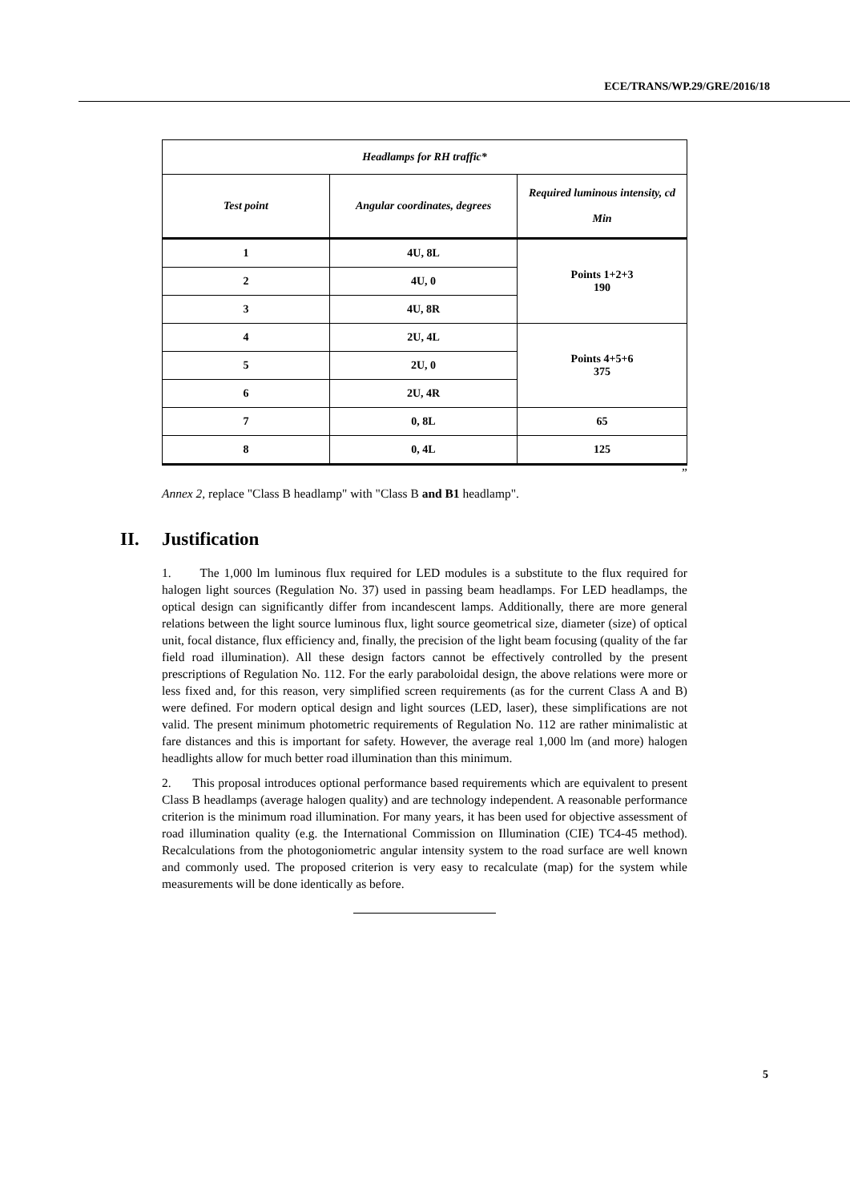ECE/TRANS/WP.29/GRE/2016/18
| Headlamps for RH traffic* | | |
| --- | --- | --- |
| Test point | Angular coordinates, degrees | Required luminous intensity, cd Min |
| 1 | 4U, 8L | Points 1+2+3 190 |
| 2 | 4U, 0 | |
| 3 | 4U, 8R | |
| 4 | 2U, 4L | Points 4+5+6 375 |
| 5 | 2U, 0 | |
| 6 | 2U, 4R | |
| 7 | 0, 8L | 65 |
| 8 | 0, 4L | 125 |
”
Annex 2, replace "Class B headlamp" with "Class B and B1 headlamp".
II. Justification
1. The 1,000 lm luminous flux required for LED modules is a substitute to the flux required for halogen light sources (Regulation No. 37) used in passing beam headlamps. For LED headlamps, the optical design can significantly differ from incandescent lamps. Additionally, there are more general relations between the light source luminous flux, light source geometrical size, diameter (size) of optical unit, focal distance, flux efficiency and, finally, the precision of the light beam focusing (quality of the far field road illumination). All these design factors cannot be effectively controlled by the present prescriptions of Regulation No. 112. For the early paraboloidal design, the above relations were more or less fixed and, for this reason, very simplified screen requirements (as for the current Class A and B) were defined. For modern optical design and light sources (LED, laser), these simplifications are not valid. The present minimum photometric requirements of Regulation No. 112 are rather minimalistic at fare distances and this is important for safety. However, the average real 1,000 lm (and more) halogen headlights allow for much better road illumination than this minimum.
2. This proposal introduces optional performance based requirements which are equivalent to present Class B headlamps (average halogen quality) and are technology independent. A reasonable performance criterion is the minimum road illumination. For many years, it has been used for objective assessment of road illumination quality (e.g. the International Commission on Illumination (CIE) TC4-45 method). Recalculations from the photogoniometric angular intensity system to the road surface are well known and commonly used. The proposed criterion is very easy to recalculate (map) for the system while measurements will be done identically as before.
5